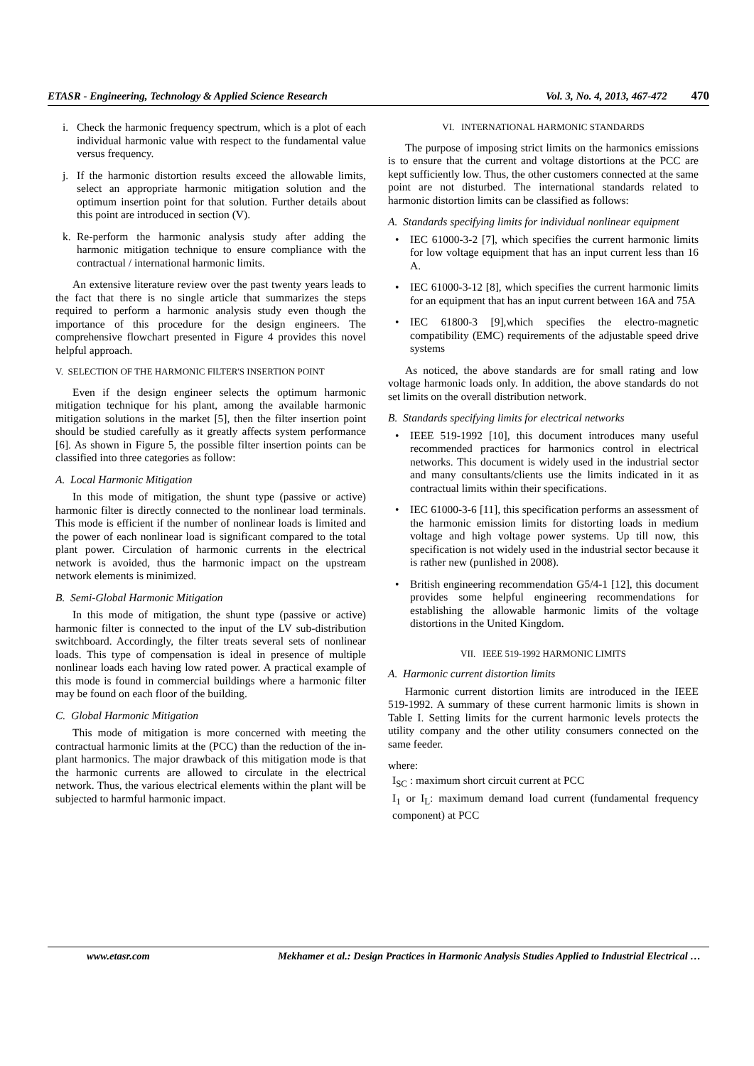ETASR - Engineering, Technology & Applied Science Research Vol. 3, No. 4, 2013, 467-472 470
i. Check the harmonic frequency spectrum, which is a plot of each individual harmonic value with respect to the fundamental value versus frequency.
j. If the harmonic distortion results exceed the allowable limits, select an appropriate harmonic mitigation solution and the optimum insertion point for that solution. Further details about this point are introduced in section (V).
k. Re-perform the harmonic analysis study after adding the harmonic mitigation technique to ensure compliance with the contractual / international harmonic limits.
An extensive literature review over the past twenty years leads to the fact that there is no single article that summarizes the steps required to perform a harmonic analysis study even though the importance of this procedure for the design engineers. The comprehensive flowchart presented in Figure 4 provides this novel helpful approach.
V. SELECTION OF THE HARMONIC FILTER'S INSERTION POINT
Even if the design engineer selects the optimum harmonic mitigation technique for his plant, among the available harmonic mitigation solutions in the market [5], then the filter insertion point should be studied carefully as it greatly affects system performance [6]. As shown in Figure 5, the possible filter insertion points can be classified into three categories as follow:
A. Local Harmonic Mitigation
In this mode of mitigation, the shunt type (passive or active) harmonic filter is directly connected to the nonlinear load terminals. This mode is efficient if the number of nonlinear loads is limited and the power of each nonlinear load is significant compared to the total plant power. Circulation of harmonic currents in the electrical network is avoided, thus the harmonic impact on the upstream network elements is minimized.
B. Semi-Global Harmonic Mitigation
In this mode of mitigation, the shunt type (passive or active) harmonic filter is connected to the input of the LV sub-distribution switchboard. Accordingly, the filter treats several sets of nonlinear loads. This type of compensation is ideal in presence of multiple nonlinear loads each having low rated power. A practical example of this mode is found in commercial buildings where a harmonic filter may be found on each floor of the building.
C. Global Harmonic Mitigation
This mode of mitigation is more concerned with meeting the contractual harmonic limits at the (PCC) than the reduction of the in-plant harmonics. The major drawback of this mitigation mode is that the harmonic currents are allowed to circulate in the electrical network. Thus, the various electrical elements within the plant will be subjected to harmful harmonic impact.
VI. INTERNATIONAL HARMONIC STANDARDS
The purpose of imposing strict limits on the harmonics emissions is to ensure that the current and voltage distortions at the PCC are kept sufficiently low. Thus, the other customers connected at the same point are not disturbed. The international standards related to harmonic distortion limits can be classified as follows:
A. Standards specifying limits for individual nonlinear equipment
• IEC 61000-3-2 [7], which specifies the current harmonic limits for low voltage equipment that has an input current less than 16 A.
• IEC 61000-3-12 [8], which specifies the current harmonic limits for an equipment that has an input current between 16A and 75A
• IEC 61800-3 [9],which specifies the electro-magnetic compatibility (EMC) requirements of the adjustable speed drive systems
As noticed, the above standards are for small rating and low voltage harmonic loads only. In addition, the above standards do not set limits on the overall distribution network.
B. Standards specifying limits for electrical networks
• IEEE 519-1992 [10], this document introduces many useful recommended practices for harmonics control in electrical networks. This document is widely used in the industrial sector and many consultants/clients use the limits indicated in it as contractual limits within their specifications.
• IEC 61000-3-6 [11], this specification performs an assessment of the harmonic emission limits for distorting loads in medium voltage and high voltage power systems. Up till now, this specification is not widely used in the industrial sector because it is rather new (punlished in 2008).
• British engineering recommendation G5/4-1 [12], this document provides some helpful engineering recommendations for establishing the allowable harmonic limits of the voltage distortions in the United Kingdom.
VII. IEEE 519-1992 HARMONIC LIMITS
A. Harmonic current distortion limits
Harmonic current distortion limits are introduced in the IEEE 519-1992. A summary of these current harmonic limits is shown in Table I. Setting limits for the current harmonic levels protects the utility company and the other utility consumers connected on the same feeder.
where:
I<sub>SC</sub> : maximum short circuit current at PCC
I<sub>1</sub> or I<sub>L</sub>: maximum demand load current (fundamental frequency component) at PCC
www.etasr.com Mekhamer et al.: Design Practices in Harmonic Analysis Studies Applied to Industrial Electrical …